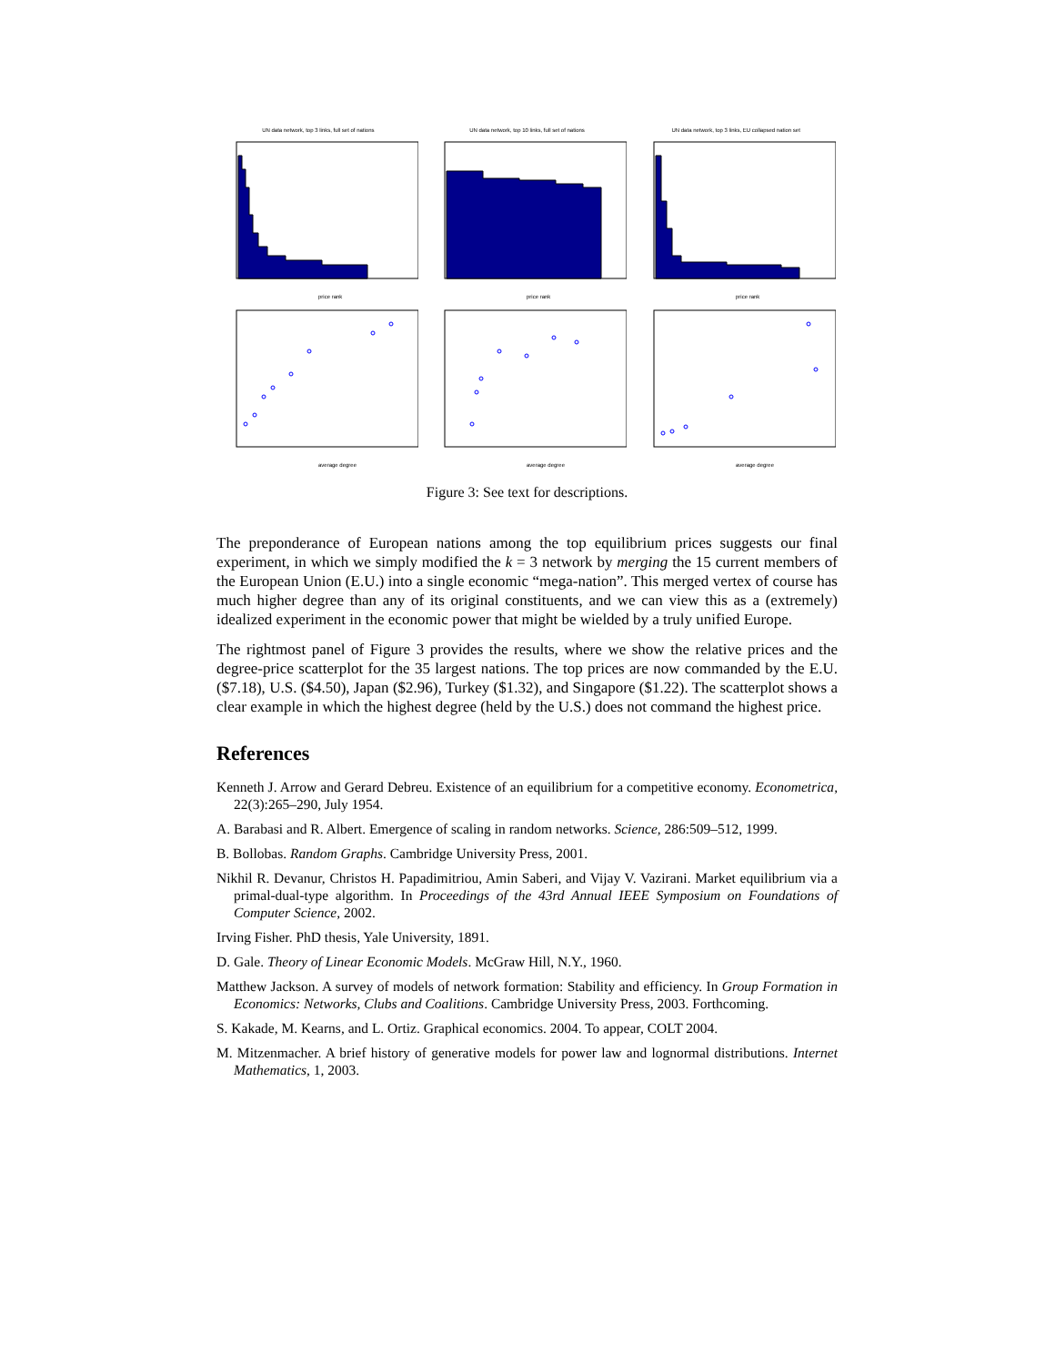UN data network, top 3 links, full set of nations
price rank
UN data network, top 10 links, full set of nations
price rank
UN data network, top 3 links, EU collapsed nation set
price rank
average degree
average degree
average degree
Figure 3: See text for descriptions.
The preponderance of European nations among the top equilibrium prices suggests our final experiment, in which we simply modified the k = 3 network by merging the 15 current members of the European Union (E.U.) into a single economic “mega-nation”. This merged vertex of course has much higher degree than any of its original constituents, and we can view this as a (extremely) idealized experiment in the economic power that might be wielded by a truly unified Europe.
The rightmost panel of Figure 3 provides the results, where we show the relative prices and the degree-price scatterplot for the 35 largest nations. The top prices are now commanded by the E.U. ($7.18), U.S. ($4.50), Japan ($2.96), Turkey ($1.32), and Singapore ($1.22). The scatterplot shows a clear example in which the highest degree (held by the U.S.) does not command the highest price.
References
Kenneth J. Arrow and Gerard Debreu. Existence of an equilibrium for a competitive economy. Econometrica, 22(3):265–290, July 1954.
A. Barabasi and R. Albert. Emergence of scaling in random networks. Science, 286:509–512, 1999.
B. Bollobas. Random Graphs. Cambridge University Press, 2001.
Nikhil R. Devanur, Christos H. Papadimitriou, Amin Saberi, and Vijay V. Vazirani. Market equilibrium via a primal-dual-type algorithm. In Proceedings of the 43rd Annual IEEE Symposium on Foundations of Computer Science, 2002.
Irving Fisher. PhD thesis, Yale University, 1891.
D. Gale. Theory of Linear Economic Models. McGraw Hill, N.Y., 1960.
Matthew Jackson. A survey of models of network formation: Stability and efficiency. In Group Formation in Economics: Networks, Clubs and Coalitions. Cambridge University Press, 2003. Forthcoming.
S. Kakade, M. Kearns, and L. Ortiz. Graphical economics. 2004. To appear, COLT 2004.
M. Mitzenmacher. A brief history of generative models for power law and lognormal distributions. Internet Mathematics, 1, 2003.